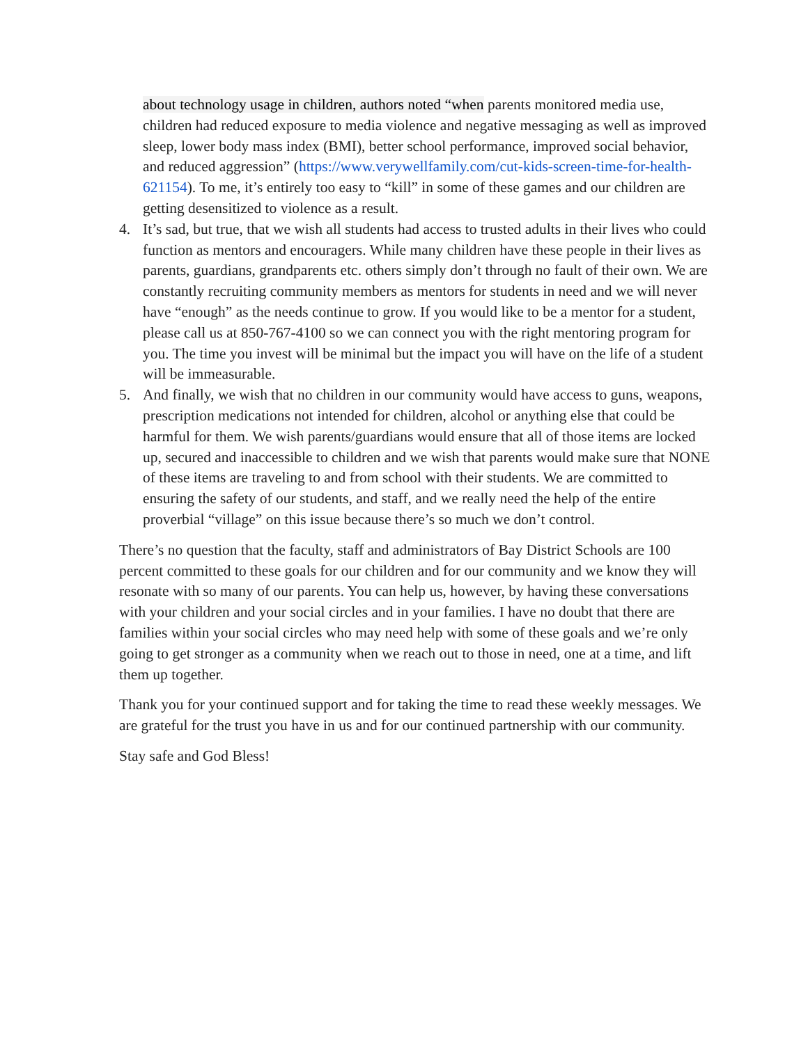about technology usage in children, authors noted “when parents monitored media use, children had reduced exposure to media violence and negative messaging as well as improved sleep, lower body mass index (BMI), better school performance, improved social behavior, and reduced aggression” (https://www.verywellfamily.com/cut-kids-screen-time-for-health-621154). To me, it’s entirely too easy to “kill” in some of these games and our children are getting desensitized to violence as a result.
4. It’s sad, but true, that we wish all students had access to trusted adults in their lives who could function as mentors and encouragers. While many children have these people in their lives as parents, guardians, grandparents etc. others simply don’t through no fault of their own. We are constantly recruiting community members as mentors for students in need and we will never have “enough” as the needs continue to grow. If you would like to be a mentor for a student, please call us at 850-767-4100 so we can connect you with the right mentoring program for you. The time you invest will be minimal but the impact you will have on the life of a student will be immeasurable.
5. And finally, we wish that no children in our community would have access to guns, weapons, prescription medications not intended for children, alcohol or anything else that could be harmful for them. We wish parents/guardians would ensure that all of those items are locked up, secured and inaccessible to children and we wish that parents would make sure that NONE of these items are traveling to and from school with their students. We are committed to ensuring the safety of our students, and staff, and we really need the help of the entire proverbial “village” on this issue because there’s so much we don’t control.
There’s no question that the faculty, staff and administrators of Bay District Schools are 100 percent committed to these goals for our children and for our community and we know they will resonate with so many of our parents. You can help us, however, by having these conversations with your children and your social circles and in your families. I have no doubt that there are families within your social circles who may need help with some of these goals and we’re only going to get stronger as a community when we reach out to those in need, one at a time, and lift them up together.
Thank you for your continued support and for taking the time to read these weekly messages. We are grateful for the trust you have in us and for our continued partnership with our community.
Stay safe and God Bless!